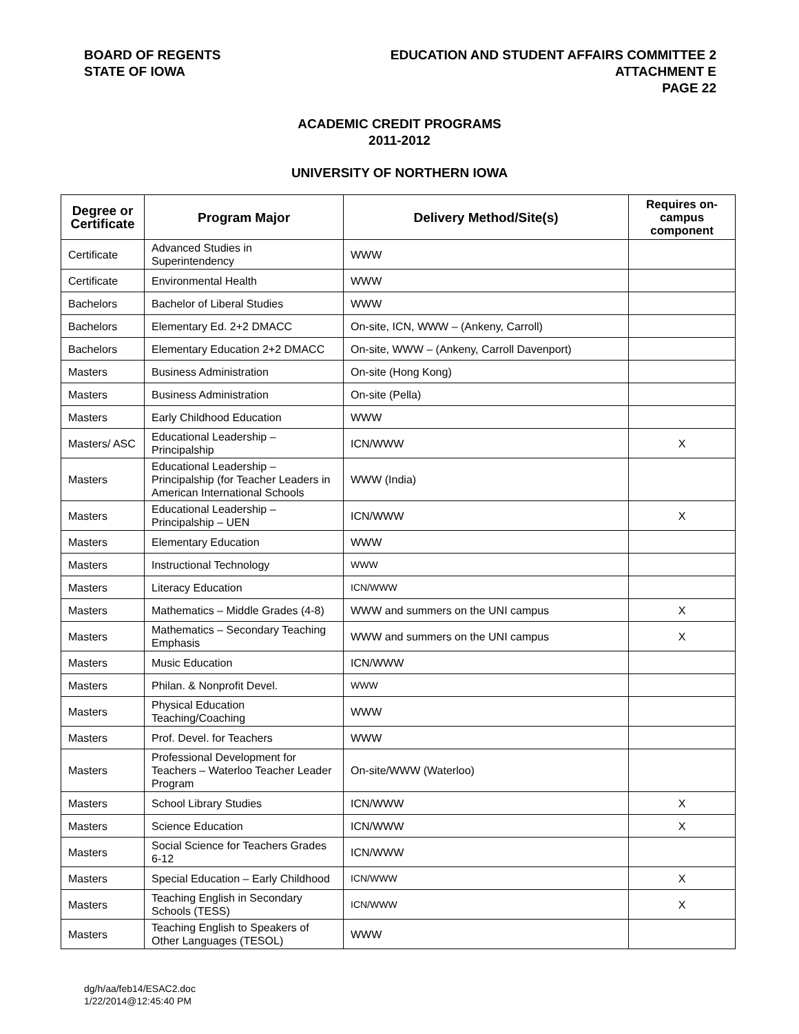BOARD OF REGENTS
STATE OF IOWA
EDUCATION AND STUDENT AFFAIRS COMMITTEE 2
ATTACHMENT E
PAGE 22
ACADEMIC CREDIT PROGRAMS
2011-2012
UNIVERSITY OF NORTHERN IOWA
| Degree or Certificate | Program Major | Delivery Method/Site(s) | Requires on-campus component |
| --- | --- | --- | --- |
| Certificate | Advanced Studies in Superintendency | WWW | |
| Certificate | Environmental Health | WWW | |
| Bachelors | Bachelor of Liberal Studies | WWW | |
| Bachelors | Elementary Ed. 2+2 DMACC | On-site, ICN, WWW – (Ankeny, Carroll) | |
| Bachelors | Elementary Education 2+2 DMACC | On-site, WWW – (Ankeny, Carroll Davenport) | |
| Masters | Business Administration | On-site (Hong Kong) | |
| Masters | Business Administration | On-site (Pella) | |
| Masters | Early Childhood Education | WWW | |
| Masters/ ASC | Educational Leadership – Principalship | ICN/WWW | X |
| Masters | Educational Leadership – Principalship (for Teacher Leaders in American International Schools | WWW (India) | |
| Masters | Educational Leadership – Principalship – UEN | ICN/WWW | X |
| Masters | Elementary Education | WWW | |
| Masters | Instructional Technology | WWW | |
| Masters | Literacy Education | ICN/WWW | |
| Masters | Mathematics – Middle Grades (4-8) | WWW and summers on the UNI campus | X |
| Masters | Mathematics – Secondary Teaching Emphasis | WWW and summers on the UNI campus | X |
| Masters | Music Education | ICN/WWW | |
| Masters | Philan. & Nonprofit Devel. | WWW | |
| Masters | Physical Education Teaching/Coaching | WWW | |
| Masters | Prof. Devel. for Teachers | WWW | |
| Masters | Professional Development for Teachers – Waterloo Teacher Leader Program | On-site/WWW (Waterloo) | |
| Masters | School Library Studies | ICN/WWW | X |
| Masters | Science Education | ICN/WWW | X |
| Masters | Social Science for Teachers Grades 6-12 | ICN/WWW | |
| Masters | Special Education – Early Childhood | ICN/WWW | X |
| Masters | Teaching English in Secondary Schools (TESS) | ICN/WWW | X |
| Masters | Teaching English to Speakers of Other Languages (TESOL) | WWW | |
dg/h/aa/feb14/ESAC2.doc
1/22/2014@12:45:40 PM